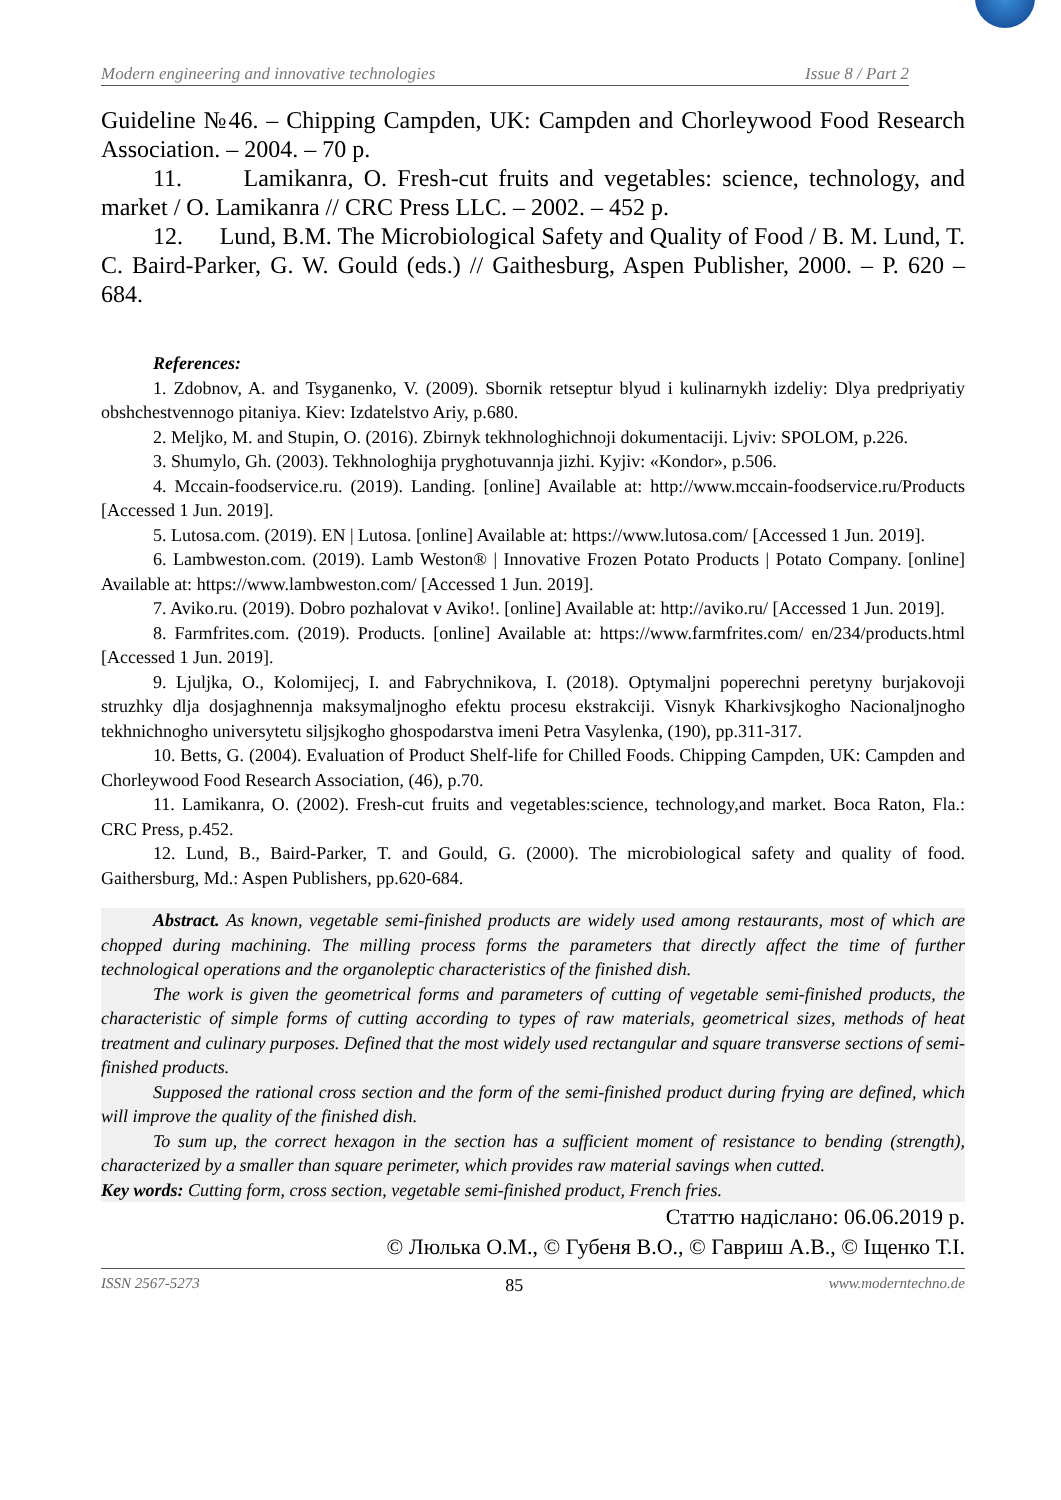Modern engineering and innovative technologies Issue 8 / Part 2
Guideline №46. – Chipping Campden, UK: Campden and Chorleywood Food Research Association. – 2004. – 70 p.
11. Lamikanra, O. Fresh-cut fruits and vegetables: science, technology, and market / O. Lamikanra // CRC Press LLC. – 2002. – 452 p.
12. Lund, B.M. The Microbiological Safety and Quality of Food / B. M. Lund, T. C. Baird-Parker, G. W. Gould (eds.) // Gaithesburg, Aspen Publisher, 2000. – P. 620 – 684.
References:
1. Zdobnov, A. and Tsyganenko, V. (2009). Sbornik retseptur blyud i kulinarnykh izdeliy: Dlya predpriyatiy obshchestvennogo pitaniya. Kiev: Izdatelstvo Ariy, p.680.
2. Meljko, M. and Stupin, O. (2016). Zbirnyk tekhnologhichnoji dokumentaciji. Ljviv: SPOLOM, p.226.
3. Shumylo, Gh. (2003). Tekhnologhija pryghotuvannja jizhi. Kyjiv: «Kondor», p.506.
4. Mccain-foodservice.ru. (2019). Landing. [online] Available at: http://www.mccain-foodservice.ru/Products [Accessed 1 Jun. 2019].
5. Lutosa.com. (2019). EN | Lutosa. [online] Available at: https://www.lutosa.com/ [Accessed 1 Jun. 2019].
6. Lambweston.com. (2019). Lamb Weston® | Innovative Frozen Potato Products | Potato Company. [online] Available at: https://www.lambweston.com/ [Accessed 1 Jun. 2019].
7. Aviko.ru. (2019). Dobro pozhalovat v Aviko!. [online] Available at: http://aviko.ru/ [Accessed 1 Jun. 2019].
8. Farmfrites.com. (2019). Products. [online] Available at: https://www.farmfrites.com/ en/234/products.html [Accessed 1 Jun. 2019].
9. Ljuljka, O., Kolomijecj, I. and Fabrychnikova, I. (2018). Optymaljni poperechni peretyny burjakovoji struzhky dlja dosjaghnennja maksymaljnogho efektu procesu ekstrakciji. Visnyk Kharkivsjkogho Nacionaljnogho tekhnichnogho universytetu siljsjkogho ghospodarstva imeni Petra Vasylenka, (190), pp.311-317.
10. Betts, G. (2004). Evaluation of Product Shelf-life for Chilled Foods. Chipping Campden, UK: Campden and Chorleywood Food Research Association, (46), p.70.
11. Lamikanra, O. (2002). Fresh-cut fruits and vegetables:science, technology,and market. Boca Raton, Fla.: CRC Press, p.452.
12. Lund, B., Baird-Parker, T. and Gould, G. (2000). The microbiological safety and quality of food. Gaithersburg, Md.: Aspen Publishers, pp.620-684.
Abstract. As known, vegetable semi-finished products are widely used among restaurants, most of which are chopped during machining. The milling process forms the parameters that directly affect the time of further technological operations and the organoleptic characteristics of the finished dish.
The work is given the geometrical forms and parameters of cutting of vegetable semi-finished products, the characteristic of simple forms of cutting according to types of raw materials, geometrical sizes, methods of heat treatment and culinary purposes. Defined that the most widely used rectangular and square transverse sections of semi-finished products.
Supposed the rational cross section and the form of the semi-finished product during frying are defined, which will improve the quality of the finished dish.
To sum up, the correct hexagon in the section has a sufficient moment of resistance to bending (strength), characterized by a smaller than square perimeter, which provides raw material savings when cutted.
Key words: Cutting form, cross section, vegetable semi-finished product, French fries.
Статтю надіслано: 06.06.2019 р.
© Люлька О.М., © Губеня В.О., © Гавриш А.В., © Іщенко Т.І.
ISSN 2567-5273 85 www.moderntechno.de